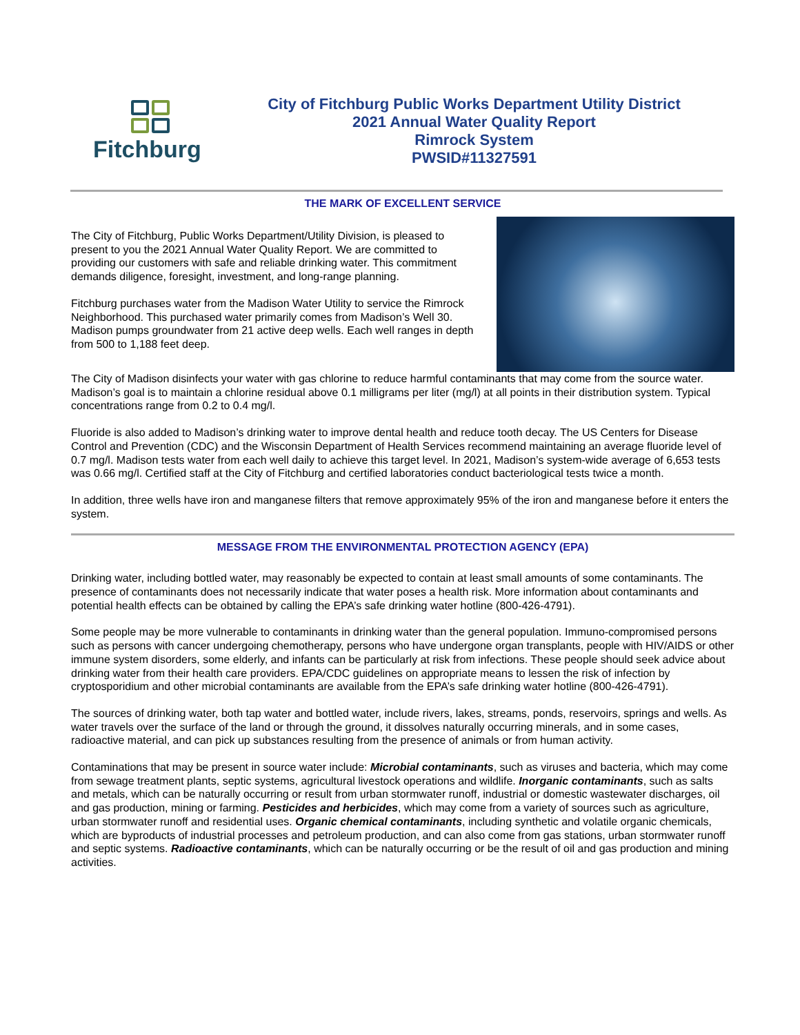Fitchburg
City of Fitchburg Public Works Department Utility District
2021 Annual Water Quality Report
Rimrock System
PWSID#11327591
THE MARK OF EXCELLENT SERVICE
The City of Fitchburg, Public Works Department/Utility Division, is pleased to present to you the 2021 Annual Water Quality Report. We are committed to providing our customers with safe and reliable drinking water. This commitment demands diligence, foresight, investment, and long-range planning.
Fitchburg purchases water from the Madison Water Utility to service the Rimrock Neighborhood. This purchased water primarily comes from Madison’s Well 30. Madison pumps groundwater from 21 active deep wells. Each well ranges in depth from 500 to 1,188 feet deep.
The City of Madison disinfects your water with gas chlorine to reduce harmful contaminants that may come from the source water. Madison’s goal is to maintain a chlorine residual above 0.1 milligrams per liter (mg/l) at all points in their distribution system. Typical concentrations range from 0.2 to 0.4 mg/l.
Fluoride is also added to Madison’s drinking water to improve dental health and reduce tooth decay. The US Centers for Disease Control and Prevention (CDC) and the Wisconsin Department of Health Services recommend maintaining an average fluoride level of 0.7 mg/l. Madison tests water from each well daily to achieve this target level. In 2021, Madison’s system-wide average of 6,653 tests was 0.66 mg/l. Certified staff at the City of Fitchburg and certified laboratories conduct bacteriological tests twice a month.
In addition, three wells have iron and manganese filters that remove approximately 95% of the iron and manganese before it enters the system.
MESSAGE FROM THE ENVIRONMENTAL PROTECTION AGENCY (EPA)
Drinking water, including bottled water, may reasonably be expected to contain at least small amounts of some contaminants. The presence of contaminants does not necessarily indicate that water poses a health risk. More information about contaminants and potential health effects can be obtained by calling the EPA’s safe drinking water hotline (800-426-4791).
Some people may be more vulnerable to contaminants in drinking water than the general population. Immuno-compromised persons such as persons with cancer undergoing chemotherapy, persons who have undergone organ transplants, people with HIV/AIDS or other immune system disorders, some elderly, and infants can be particularly at risk from infections. These people should seek advice about drinking water from their health care providers. EPA/CDC guidelines on appropriate means to lessen the risk of infection by cryptosporidium and other microbial contaminants are available from the EPA’s safe drinking water hotline (800-426-4791).
The sources of drinking water, both tap water and bottled water, include rivers, lakes, streams, ponds, reservoirs, springs and wells. As water travels over the surface of the land or through the ground, it dissolves naturally occurring minerals, and in some cases, radioactive material, and can pick up substances resulting from the presence of animals or from human activity.
Contaminations that may be present in source water include: Microbial contaminants, such as viruses and bacteria, which may come from sewage treatment plants, septic systems, agricultural livestock operations and wildlife. Inorganic contaminants, such as salts and metals, which can be naturally occurring or result from urban stormwater runoff, industrial or domestic wastewater discharges, oil and gas production, mining or farming. Pesticides and herbicides, which may come from a variety of sources such as agriculture, urban stormwater runoff and residential uses. Organic chemical contaminants, including synthetic and volatile organic chemicals, which are byproducts of industrial processes and petroleum production, and can also come from gas stations, urban stormwater runoff and septic systems. Radioactive contaminants, which can be naturally occurring or be the result of oil and gas production and mining activities.